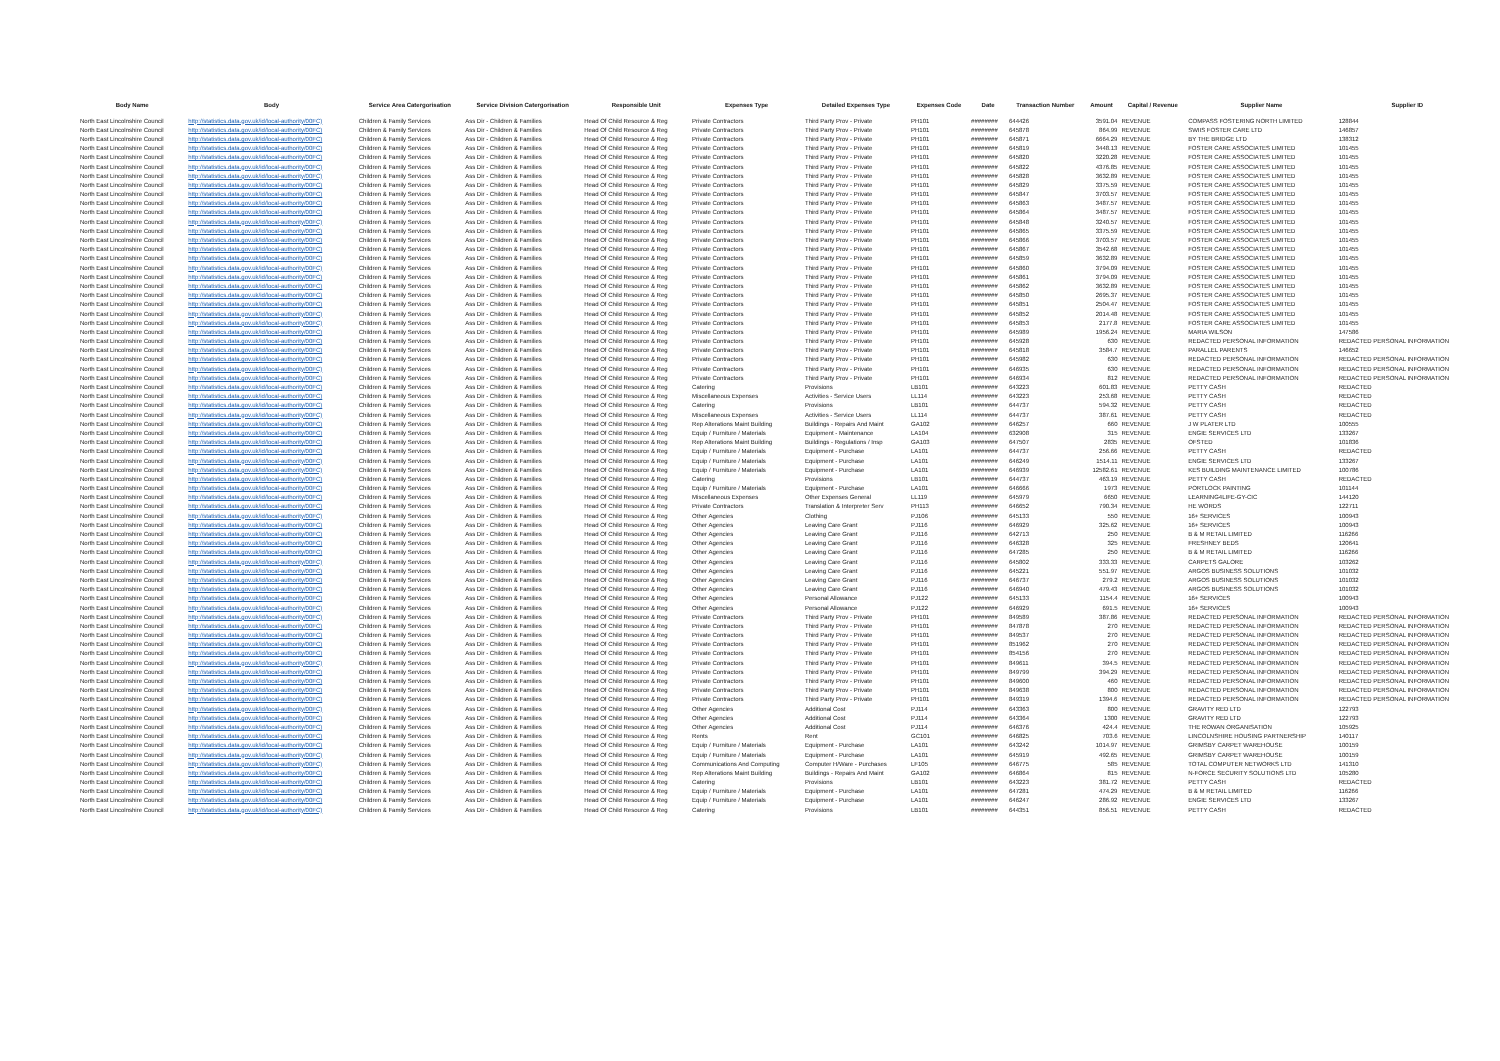| Body Name | Body | Service Area Catergorisation | Service Division Catergorisation | Responsible Unit | Expenses Type | Detailed Expenses Type | Expenses Code | Date | Transaction Number | Amount | Capital / Revenue | Supplier Name | Supplier ID |
| --- | --- | --- | --- | --- | --- | --- | --- | --- | --- | --- | --- | --- | --- |
| North East Lincolnshire Council | http://statistics.data.gov.uk/id/local-authority/00FC) | Children & Family Services | Ass Dir - Children & Families | Head Of Child Resource & Reg | Private Contractors | Third Party Prov - Private | PH101 | ######## | 644426 | 3591.04 | REVENUE | COMPASS FOSTERING NORTH LIMITED | 128844 |
| North East Lincolnshire Council | http://statistics.data.gov.uk/id/local-authority/00FC) | Children & Family Services | Ass Dir - Children & Families | Head Of Child Resource & Reg | Private Contractors | Third Party Prov - Private | PH101 | ######## | 645878 | 864.99 | REVENUE | SWIIS FOSTER CARE LTD | 146857 |
| North East Lincolnshire Council | http://statistics.data.gov.uk/id/local-authority/00FC) | Children & Family Services | Ass Dir - Children & Families | Head Of Child Resource & Reg | Private Contractors | Third Party Prov - Private | PH101 | ######## | 645871 | 6664.29 | REVENUE | BY THE BRIDGE LTD | 138312 |
| North East Lincolnshire Council | http://statistics.data.gov.uk/id/local-authority/00FC) | Children & Family Services | Ass Dir - Children & Families | Head Of Child Resource & Reg | Private Contractors | Third Party Prov - Private | PH101 | ######## | 645819 | 3448.13 | REVENUE | FOSTER CARE ASSOCIATES LIMITED | 101455 |
| North East Lincolnshire Council | http://statistics.data.gov.uk/id/local-authority/00FC) | Children & Family Services | Ass Dir - Children & Families | Head Of Child Resource & Reg | Private Contractors | Third Party Prov - Private | PH101 | ######## | 645820 | 3220.28 | REVENUE | FOSTER CARE ASSOCIATES LIMITED | 101455 |
| North East Lincolnshire Council | http://statistics.data.gov.uk/id/local-authority/00FC) | Children & Family Services | Ass Dir - Children & Families | Head Of Child Resource & Reg | Private Contractors | Third Party Prov - Private | PH101 | ######## | 645822 | 4376.85 | REVENUE | FOSTER CARE ASSOCIATES LIMITED | 101455 |
| North East Lincolnshire Council | http://statistics.data.gov.uk/id/local-authority/00FC) | Children & Family Services | Ass Dir - Children & Families | Head Of Child Resource & Reg | Private Contractors | Third Party Prov - Private | PH101 | ######## | 645828 | 3632.89 | REVENUE | FOSTER CARE ASSOCIATES LIMITED | 101455 |
| North East Lincolnshire Council | http://statistics.data.gov.uk/id/local-authority/00FC) | Children & Family Services | Ass Dir - Children & Families | Head Of Child Resource & Reg | Private Contractors | Third Party Prov - Private | PH101 | ######## | 645829 | 3375.59 | REVENUE | FOSTER CARE ASSOCIATES LIMITED | 101455 |
| North East Lincolnshire Council | http://statistics.data.gov.uk/id/local-authority/00FC) | Children & Family Services | Ass Dir - Children & Families | Head Of Child Resource & Reg | Private Contractors | Third Party Prov - Private | PH101 | ######## | 645847 | 3703.57 | REVENUE | FOSTER CARE ASSOCIATES LIMITED | 101455 |
| North East Lincolnshire Council | http://statistics.data.gov.uk/id/local-authority/00FC) | Children & Family Services | Ass Dir - Children & Families | Head Of Child Resource & Reg | Private Contractors | Third Party Prov - Private | PH101 | ######## | 645863 | 3487.57 | REVENUE | FOSTER CARE ASSOCIATES LIMITED | 101455 |
| North East Lincolnshire Council | http://statistics.data.gov.uk/id/local-authority/00FC) | Children & Family Services | Ass Dir - Children & Families | Head Of Child Resource & Reg | Private Contractors | Third Party Prov - Private | PH101 | ######## | 645864 | 3487.57 | REVENUE | FOSTER CARE ASSOCIATES LIMITED | 101455 |
| North East Lincolnshire Council | http://statistics.data.gov.uk/id/local-authority/00FC) | Children & Family Services | Ass Dir - Children & Families | Head Of Child Resource & Reg | Private Contractors | Third Party Prov - Private | PH101 | ######## | 645848 | 3240.57 | REVENUE | FOSTER CARE ASSOCIATES LIMITED | 101455 |
| North East Lincolnshire Council | http://statistics.data.gov.uk/id/local-authority/00FC) | Children & Family Services | Ass Dir - Children & Families | Head Of Child Resource & Reg | Private Contractors | Third Party Prov - Private | PH101 | ######## | 645865 | 3375.59 | REVENUE | FOSTER CARE ASSOCIATES LIMITED | 101455 |
| North East Lincolnshire Council | http://statistics.data.gov.uk/id/local-authority/00FC) | Children & Family Services | Ass Dir - Children & Families | Head Of Child Resource & Reg | Private Contractors | Third Party Prov - Private | PH101 | ######## | 645866 | 3703.57 | REVENUE | FOSTER CARE ASSOCIATES LIMITED | 101455 |
| North East Lincolnshire Council | http://statistics.data.gov.uk/id/local-authority/00FC) | Children & Family Services | Ass Dir - Children & Families | Head Of Child Resource & Reg | Private Contractors | Third Party Prov - Private | PH101 | ######## | 645867 | 3542.68 | REVENUE | FOSTER CARE ASSOCIATES LIMITED | 101455 |
| North East Lincolnshire Council | http://statistics.data.gov.uk/id/local-authority/00FC) | Children & Family Services | Ass Dir - Children & Families | Head Of Child Resource & Reg | Private Contractors | Third Party Prov - Private | PH101 | ######## | 645859 | 3632.89 | REVENUE | FOSTER CARE ASSOCIATES LIMITED | 101455 |
| North East Lincolnshire Council | http://statistics.data.gov.uk/id/local-authority/00FC) | Children & Family Services | Ass Dir - Children & Families | Head Of Child Resource & Reg | Private Contractors | Third Party Prov - Private | PH101 | ######## | 645860 | 3794.09 | REVENUE | FOSTER CARE ASSOCIATES LIMITED | 101455 |
| North East Lincolnshire Council | http://statistics.data.gov.uk/id/local-authority/00FC) | Children & Family Services | Ass Dir - Children & Families | Head Of Child Resource & Reg | Private Contractors | Third Party Prov - Private | PH101 | ######## | 645861 | 3794.09 | REVENUE | FOSTER CARE ASSOCIATES LIMITED | 101455 |
| North East Lincolnshire Council | http://statistics.data.gov.uk/id/local-authority/00FC) | Children & Family Services | Ass Dir - Children & Families | Head Of Child Resource & Reg | Private Contractors | Third Party Prov - Private | PH101 | ######## | 645862 | 3632.89 | REVENUE | FOSTER CARE ASSOCIATES LIMITED | 101455 |
| North East Lincolnshire Council | http://statistics.data.gov.uk/id/local-authority/00FC) | Children & Family Services | Ass Dir - Children & Families | Head Of Child Resource & Reg | Private Contractors | Third Party Prov - Private | PH101 | ######## | 645850 | 2695.37 | REVENUE | FOSTER CARE ASSOCIATES LIMITED | 101455 |
| North East Lincolnshire Council | http://statistics.data.gov.uk/id/local-authority/00FC) | Children & Family Services | Ass Dir - Children & Families | Head Of Child Resource & Reg | Private Contractors | Third Party Prov - Private | PH101 | ######## | 645851 | 2504.47 | REVENUE | FOSTER CARE ASSOCIATES LIMITED | 101455 |
| North East Lincolnshire Council | http://statistics.data.gov.uk/id/local-authority/00FC) | Children & Family Services | Ass Dir - Children & Families | Head Of Child Resource & Reg | Private Contractors | Third Party Prov - Private | PH101 | ######## | 645852 | 2014.48 | REVENUE | FOSTER CARE ASSOCIATES LIMITED | 101455 |
| North East Lincolnshire Council | http://statistics.data.gov.uk/id/local-authority/00FC) | Children & Family Services | Ass Dir - Children & Families | Head Of Child Resource & Reg | Private Contractors | Third Party Prov - Private | PH101 | ######## | 645853 | 2177.8 | REVENUE | FOSTER CARE ASSOCIATES LIMITED | 101455 |
| North East Lincolnshire Council | http://statistics.data.gov.uk/id/local-authority/00FC) | Children & Family Services | Ass Dir - Children & Families | Head Of Child Resource & Reg | Private Contractors | Third Party Prov - Private | PH101 | ######## | 645989 | 1956.24 | REVENUE | MARIA WILSON | 147586 |
| North East Lincolnshire Council | http://statistics.data.gov.uk/id/local-authority/00FC) | Children & Family Services | Ass Dir - Children & Families | Head Of Child Resource & Reg | Private Contractors | Third Party Prov - Private | PH101 | ######## | 645928 | 630 | REVENUE | REDACTED PERSONAL INFORMATION | REDACTED PERSONAL INFORMATION |
| North East Lincolnshire Council | http://statistics.data.gov.uk/id/local-authority/00FC) | Children & Family Services | Ass Dir - Children & Families | Head Of Child Resource & Reg | Private Contractors | Third Party Prov - Private | PH101 | ######## | 645818 | 3584.7 | REVENUE | PARALLEL PARENTS | 146652 |
| North East Lincolnshire Council | http://statistics.data.gov.uk/id/local-authority/00FC) | Children & Family Services | Ass Dir - Children & Families | Head Of Child Resource & Reg | Private Contractors | Third Party Prov - Private | PH101 | ######## | 645982 | 630 | REVENUE | REDACTED PERSONAL INFORMATION | REDACTED PERSONAL INFORMATION |
| North East Lincolnshire Council | http://statistics.data.gov.uk/id/local-authority/00FC) | Children & Family Services | Ass Dir - Children & Families | Head Of Child Resource & Reg | Private Contractors | Third Party Prov - Private | PH101 | ######## | 646935 | 630 | REVENUE | REDACTED PERSONAL INFORMATION | REDACTED PERSONAL INFORMATION |
| North East Lincolnshire Council | http://statistics.data.gov.uk/id/local-authority/00FC) | Children & Family Services | Ass Dir - Children & Families | Head Of Child Resource & Reg | Private Contractors | Third Party Prov - Private | PH101 | ######## | 646934 | 812 | REVENUE | REDACTED PERSONAL INFORMATION | REDACTED PERSONAL INFORMATION |
| North East Lincolnshire Council | http://statistics.data.gov.uk/id/local-authority/00FC) | Children & Family Services | Ass Dir - Children & Families | Head Of Child Resource & Reg | Catering | Provisions | LB101 | ######## | 643223 | 601.83 | REVENUE | PETTY CASH | REDACTED |
| North East Lincolnshire Council | http://statistics.data.gov.uk/id/local-authority/00FC) | Children & Family Services | Ass Dir - Children & Families | Head Of Child Resource & Reg | Miscellaneous Expenses | Activities - Service Users | LL114 | ######## | 643223 | 253.68 | REVENUE | PETTY CASH | REDACTED |
| North East Lincolnshire Council | http://statistics.data.gov.uk/id/local-authority/00FC) | Children & Family Services | Ass Dir - Children & Families | Head Of Child Resource & Reg | Catering | Provisions | LB101 | ######## | 644737 | 594.32 | REVENUE | PETTY CASH | REDACTED |
| North East Lincolnshire Council | http://statistics.data.gov.uk/id/local-authority/00FC) | Children & Family Services | Ass Dir - Children & Families | Head Of Child Resource & Reg | Miscellaneous Expenses | Activities - Service Users | LL114 | ######## | 644737 | 387.61 | REVENUE | PETTY CASH | REDACTED |
| North East Lincolnshire Council | http://statistics.data.gov.uk/id/local-authority/00FC) | Children & Family Services | Ass Dir - Children & Families | Head Of Child Resource & Reg | Rep Alterations Maint Building | Buildings - Repairs And Maint | GA102 | ######## | 646257 | 660 | REVENUE | J W PLATER LTD | 100555 |
| North East Lincolnshire Council | http://statistics.data.gov.uk/id/local-authority/00FC) | Children & Family Services | Ass Dir - Children & Families | Head Of Child Resource & Reg | Equip / Furniture / Materials | Equipment - Maintenance | LA104 | ######## | 632908 | 315 | REVENUE | ENGIE SERVICES LTD | 133267 |
| North East Lincolnshire Council | http://statistics.data.gov.uk/id/local-authority/00FC) | Children & Family Services | Ass Dir - Children & Families | Head Of Child Resource & Reg | Rep Alterations Maint Building | Buildings - Regulations / Insp | GA103 | ######## | 647507 | 2835 | REVENUE | OFSTED | 101836 |
| North East Lincolnshire Council | http://statistics.data.gov.uk/id/local-authority/00FC) | Children & Family Services | Ass Dir - Children & Families | Head Of Child Resource & Reg | Equip / Furniture / Materials | Equipment - Purchase | LA101 | ######## | 644737 | 256.66 | REVENUE | PETTY CASH | REDACTED |
| North East Lincolnshire Council | http://statistics.data.gov.uk/id/local-authority/00FC) | Children & Family Services | Ass Dir - Children & Families | Head Of Child Resource & Reg | Equip / Furniture / Materials | Equipment - Purchase | LA101 | ######## | 646249 | 1514.11 | REVENUE | ENGIE SERVICES LTD | 133267 |
| North East Lincolnshire Council | http://statistics.data.gov.uk/id/local-authority/00FC) | Children & Family Services | Ass Dir - Children & Families | Head Of Child Resource & Reg | Equip / Furniture / Materials | Equipment - Purchase | LA101 | ######## | 646939 | 12582.61 | REVENUE | KES BUILDING MAINTENANCE LIMITED | 100786 |
| North East Lincolnshire Council | http://statistics.data.gov.uk/id/local-authority/00FC) | Children & Family Services | Ass Dir - Children & Families | Head Of Child Resource & Reg | Catering | Provisions | LB101 | ######## | 644737 | 463.19 | REVENUE | PETTY CASH | REDACTED |
| North East Lincolnshire Council | http://statistics.data.gov.uk/id/local-authority/00FC) | Children & Family Services | Ass Dir - Children & Families | Head Of Child Resource & Reg | Equip / Furniture / Materials | Equipment - Purchase | LA101 | ######## | 646666 | 1973 | REVENUE | PORTLOCK PAINTING | 101144 |
| North East Lincolnshire Council | http://statistics.data.gov.uk/id/local-authority/00FC) | Children & Family Services | Ass Dir - Children & Families | Head Of Child Resource & Reg | Miscellaneous Expenses | Other Expenses General | LL119 | ######## | 645979 | 6650 | REVENUE | LEARNING4LIFE-GY-CIC | 144120 |
| North East Lincolnshire Council | http://statistics.data.gov.uk/id/local-authority/00FC) | Children & Family Services | Ass Dir - Children & Families | Head Of Child Resource & Reg | Private Contractors | Translation & Interpreter Serv | PH113 | ######## | 646652 | 790.34 | REVENUE | HE WORDS | 122711 |
| North East Lincolnshire Council | http://statistics.data.gov.uk/id/local-authority/00FC) | Children & Family Services | Ass Dir - Children & Families | Head Of Child Resource & Reg | Other Agencies | Clothing | PJ106 | ######## | 645133 | 550 | REVENUE | 16+ SERVICES | 100943 |
| North East Lincolnshire Council | http://statistics.data.gov.uk/id/local-authority/00FC) | Children & Family Services | Ass Dir - Children & Families | Head Of Child Resource & Reg | Other Agencies | Leaving Care Grant | PJ116 | ######## | 646929 | 325.62 | REVENUE | 16+ SERVICES | 100943 |
| North East Lincolnshire Council | http://statistics.data.gov.uk/id/local-authority/00FC) | Children & Family Services | Ass Dir - Children & Families | Head Of Child Resource & Reg | Other Agencies | Leaving Care Grant | PJ116 | ######## | 642713 | 250 | REVENUE | B & M RETAIL LIMITED | 116266 |
| North East Lincolnshire Council | http://statistics.data.gov.uk/id/local-authority/00FC) | Children & Family Services | Ass Dir - Children & Families | Head Of Child Resource & Reg | Other Agencies | Leaving Care Grant | PJ116 | ######## | 646328 | 325 | REVENUE | FRESHNEY BEDS | 120641 |
| North East Lincolnshire Council | http://statistics.data.gov.uk/id/local-authority/00FC) | Children & Family Services | Ass Dir - Children & Families | Head Of Child Resource & Reg | Other Agencies | Leaving Care Grant | PJ116 | ######## | 647285 | 250 | REVENUE | B & M RETAIL LIMITED | 116266 |
| North East Lincolnshire Council | http://statistics.data.gov.uk/id/local-authority/00FC) | Children & Family Services | Ass Dir - Children & Families | Head Of Child Resource & Reg | Other Agencies | Leaving Care Grant | PJ116 | ######## | 645802 | 333.33 | REVENUE | CARPETS GALORE | 103262 |
| North East Lincolnshire Council | http://statistics.data.gov.uk/id/local-authority/00FC) | Children & Family Services | Ass Dir - Children & Families | Head Of Child Resource & Reg | Other Agencies | Leaving Care Grant | PJ116 | ######## | 645221 | 551.97 | REVENUE | ARGOS BUSINESS SOLUTIONS | 101032 |
| North East Lincolnshire Council | http://statistics.data.gov.uk/id/local-authority/00FC) | Children & Family Services | Ass Dir - Children & Families | Head Of Child Resource & Reg | Other Agencies | Leaving Care Grant | PJ116 | ######## | 646737 | 279.2 | REVENUE | ARGOS BUSINESS SOLUTIONS | 101032 |
| North East Lincolnshire Council | http://statistics.data.gov.uk/id/local-authority/00FC) | Children & Family Services | Ass Dir - Children & Families | Head Of Child Resource & Reg | Other Agencies | Leaving Care Grant | PJ116 | ######## | 646940 | 479.43 | REVENUE | ARGOS BUSINESS SOLUTIONS | 101032 |
| North East Lincolnshire Council | http://statistics.data.gov.uk/id/local-authority/00FC) | Children & Family Services | Ass Dir - Children & Families | Head Of Child Resource & Reg | Other Agencies | Personal Allowance | PJ122 | ######## | 645133 | 1154.4 | REVENUE | 16+ SERVICES | 100943 |
| North East Lincolnshire Council | http://statistics.data.gov.uk/id/local-authority/00FC) | Children & Family Services | Ass Dir - Children & Families | Head Of Child Resource & Reg | Other Agencies | Personal Allowance | PJ122 | ######## | 646929 | 691.5 | REVENUE | 16+ SERVICES | 100943 |
| North East Lincolnshire Council | http://statistics.data.gov.uk/id/local-authority/00FC) | Children & Family Services | Ass Dir - Children & Families | Head Of Child Resource & Reg | Private Contractors | Third Party Prov - Private | PH101 | ######## | 849589 | 387.86 | REVENUE | REDACTED PERSONAL INFORMATION | REDACTED PERSONAL INFORMATION |
| North East Lincolnshire Council | http://statistics.data.gov.uk/id/local-authority/00FC) | Children & Family Services | Ass Dir - Children & Families | Head Of Child Resource & Reg | Private Contractors | Third Party Prov - Private | PH101 | ######## | 847878 | 270 | REVENUE | REDACTED PERSONAL INFORMATION | REDACTED PERSONAL INFORMATION |
| North East Lincolnshire Council | http://statistics.data.gov.uk/id/local-authority/00FC) | Children & Family Services | Ass Dir - Children & Families | Head Of Child Resource & Reg | Private Contractors | Third Party Prov - Private | PH101 | ######## | 849537 | 270 | REVENUE | REDACTED PERSONAL INFORMATION | REDACTED PERSONAL INFORMATION |
| North East Lincolnshire Council | http://statistics.data.gov.uk/id/local-authority/00FC) | Children & Family Services | Ass Dir - Children & Families | Head Of Child Resource & Reg | Private Contractors | Third Party Prov - Private | PH101 | ######## | 851962 | 270 | REVENUE | REDACTED PERSONAL INFORMATION | REDACTED PERSONAL INFORMATION |
| North East Lincolnshire Council | http://statistics.data.gov.uk/id/local-authority/00FC) | Children & Family Services | Ass Dir - Children & Families | Head Of Child Resource & Reg | Private Contractors | Third Party Prov - Private | PH101 | ######## | 854156 | 270 | REVENUE | REDACTED PERSONAL INFORMATION | REDACTED PERSONAL INFORMATION |
| North East Lincolnshire Council | http://statistics.data.gov.uk/id/local-authority/00FC) | Children & Family Services | Ass Dir - Children & Families | Head Of Child Resource & Reg | Private Contractors | Third Party Prov - Private | PH101 | ######## | 849611 | 394.5 | REVENUE | REDACTED PERSONAL INFORMATION | REDACTED PERSONAL INFORMATION |
| North East Lincolnshire Council | http://statistics.data.gov.uk/id/local-authority/00FC) | Children & Family Services | Ass Dir - Children & Families | Head Of Child Resource & Reg | Private Contractors | Third Party Prov - Private | PH101 | ######## | 849799 | 394.29 | REVENUE | REDACTED PERSONAL INFORMATION | REDACTED PERSONAL INFORMATION |
| North East Lincolnshire Council | http://statistics.data.gov.uk/id/local-authority/00FC) | Children & Family Services | Ass Dir - Children & Families | Head Of Child Resource & Reg | Private Contractors | Third Party Prov - Private | PH101 | ######## | 849600 | 460 | REVENUE | REDACTED PERSONAL INFORMATION | REDACTED PERSONAL INFORMATION |
| North East Lincolnshire Council | http://statistics.data.gov.uk/id/local-authority/00FC) | Children & Family Services | Ass Dir - Children & Families | Head Of Child Resource & Reg | Private Contractors | Third Party Prov - Private | PH101 | ######## | 849638 | 800 | REVENUE | REDACTED PERSONAL INFORMATION | REDACTED PERSONAL INFORMATION |
| North East Lincolnshire Council | http://statistics.data.gov.uk/id/local-authority/00FC) | Children & Family Services | Ass Dir - Children & Families | Head Of Child Resource & Reg | Private Contractors | Third Party Prov - Private | PH101 | ######## | 849319 | 1394.6 | REVENUE | REDACTED PERSONAL INFORMATION | REDACTED PERSONAL INFORMATION |
| North East Lincolnshire Council | http://statistics.data.gov.uk/id/local-authority/00FC) | Children & Family Services | Ass Dir - Children & Families | Head Of Child Resource & Reg | Other Agencies | Additional Cost | PJ114 | ######## | 643363 | 800 | REVENUE | GRAVITY RED LTD | 122793 |
| North East Lincolnshire Council | http://statistics.data.gov.uk/id/local-authority/00FC) | Children & Family Services | Ass Dir - Children & Families | Head Of Child Resource & Reg | Other Agencies | Additional Cost | PJ114 | ######## | 643364 | 1300 | REVENUE | GRAVITY RED LTD | 122793 |
| North East Lincolnshire Council | http://statistics.data.gov.uk/id/local-authority/00FC) | Children & Family Services | Ass Dir - Children & Families | Head Of Child Resource & Reg | Other Agencies | Additional Cost | PJ114 | ######## | 646376 | 424.4 | REVENUE | THE ROWAN ORGANISATION | 105925 |
| North East Lincolnshire Council | http://statistics.data.gov.uk/id/local-authority/00FC) | Children & Family Services | Ass Dir - Children & Families | Head Of Child Resource & Reg | Rents | Rent | GC101 | ######## | 646825 | 703.6 | REVENUE | LINCOLNSHIRE HOUSING PARTNERSHIP | 140117 |
| North East Lincolnshire Council | http://statistics.data.gov.uk/id/local-authority/00FC) | Children & Family Services | Ass Dir - Children & Families | Head Of Child Resource & Reg | Equip / Furniture / Materials | Equipment - Purchase | LA101 | ######## | 643242 | 1014.97 | REVENUE | GRIMSBY CARPET WAREHOUSE | 100159 |
| North East Lincolnshire Council | http://statistics.data.gov.uk/id/local-authority/00FC) | Children & Family Services | Ass Dir - Children & Families | Head Of Child Resource & Reg | Equip / Furniture / Materials | Equipment - Purchase | LA101 | ######## | 645919 | 492.65 | REVENUE | GRIMSBY CARPET WAREHOUSE | 100159 |
| North East Lincolnshire Council | http://statistics.data.gov.uk/id/local-authority/00FC) | Children & Family Services | Ass Dir - Children & Families | Head Of Child Resource & Reg | Communications And Computing | Computer H/Ware - Purchases | LF105 | ######## | 646775 | 585 | REVENUE | TOTAL COMPUTER NETWORKS LTD | 141310 |
| North East Lincolnshire Council | http://statistics.data.gov.uk/id/local-authority/00FC) | Children & Family Services | Ass Dir - Children & Families | Head Of Child Resource & Reg | Rep Alterations Maint Building | Buildings - Repairs And Maint | GA102 | ######## | 646864 | 815 | REVENUE | N-FORCE SECURITY SOLUTIONS LTD | 105280 |
| North East Lincolnshire Council | http://statistics.data.gov.uk/id/local-authority/00FC) | Children & Family Services | Ass Dir - Children & Families | Head Of Child Resource & Reg | Catering | Provisions | LB101 | ######## | 643223 | 381.72 | REVENUE | PETTY CASH | REDACTED |
| North East Lincolnshire Council | http://statistics.data.gov.uk/id/local-authority/00FC) | Children & Family Services | Ass Dir - Children & Families | Head Of Child Resource & Reg | Equip / Furniture / Materials | Equipment - Purchase | LA101 | ######## | 647281 | 474.29 | REVENUE | B & M RETAIL LIMITED | 116266 |
| North East Lincolnshire Council | http://statistics.data.gov.uk/id/local-authority/00FC) | Children & Family Services | Ass Dir - Children & Families | Head Of Child Resource & Reg | Equip / Furniture / Materials | Equipment - Purchase | LA101 | ######## | 646247 | 286.92 | REVENUE | ENGIE SERVICES LTD | 133267 |
| North East Lincolnshire Council | http://statistics.data.gov.uk/id/local-authority/00FC) | Children & Family Services | Ass Dir - Children & Families | Head Of Child Resource & Reg | Catering | Provisions | LB101 | ######## | 644351 | 856.51 | REVENUE | PETTY CASH | REDACTED |